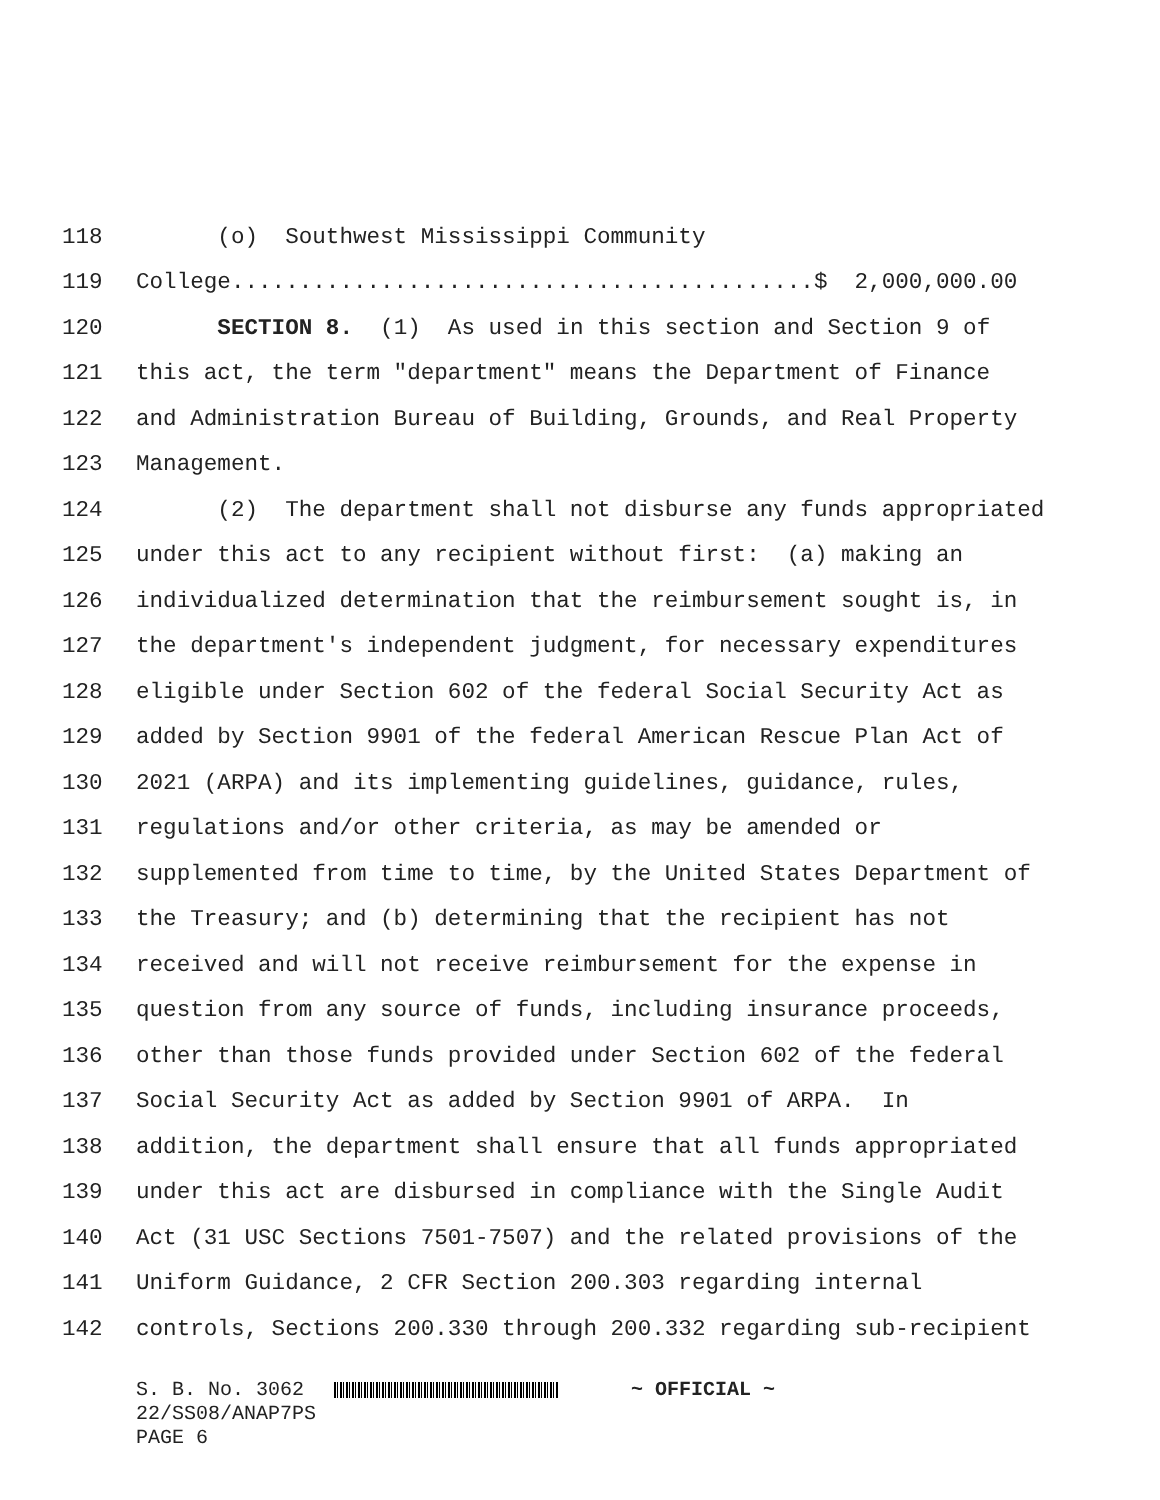118 (o) Southwest Mississippi Community
119 College...........................................$ 2,000,000.00
120 SECTION 8. (1) As used in this section and Section 9 of
121 this act, the term "department" means the Department of Finance
122 and Administration Bureau of Building, Grounds, and Real Property
123 Management.
124 (2) The department shall not disburse any funds appropriated
125 under this act to any recipient without first: (a) making an
126 individualized determination that the reimbursement sought is, in
127 the department's independent judgment, for necessary expenditures
128 eligible under Section 602 of the federal Social Security Act as
129 added by Section 9901 of the federal American Rescue Plan Act of
130 2021 (ARPA) and its implementing guidelines, guidance, rules,
131 regulations and/or other criteria, as may be amended or
132 supplemented from time to time, by the United States Department of
133 the Treasury; and (b) determining that the recipient has not
134 received and will not receive reimbursement for the expense in
135 question from any source of funds, including insurance proceeds,
136 other than those funds provided under Section 602 of the federal
137 Social Security Act as added by Section 9901 of ARPA. In
138 addition, the department shall ensure that all funds appropriated
139 under this act are disbursed in compliance with the Single Audit
140 Act (31 USC Sections 7501-7507) and the related provisions of the
141 Uniform Guidance, 2 CFR Section 200.303 regarding internal
142 controls, Sections 200.330 through 200.332 regarding sub-recipient
S. B. No. 3062 ~ OFFICIAL ~ 22/SS08/ANAP7PS PAGE 6